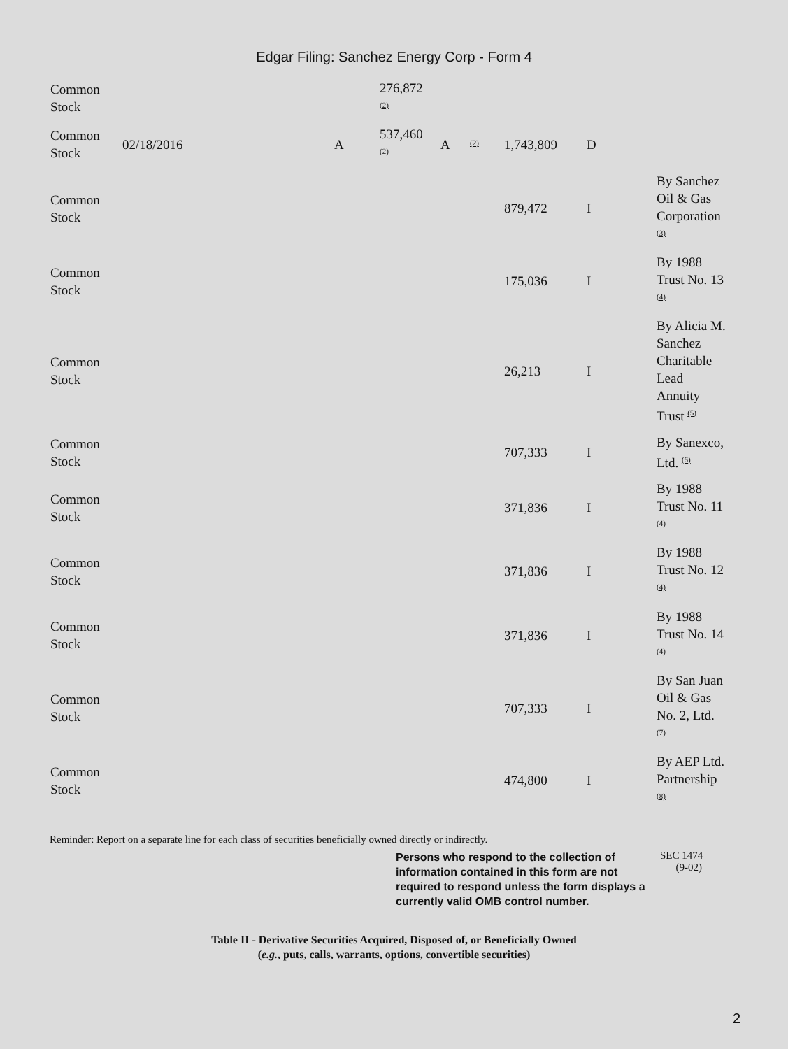Edgar Filing: Sanchez Energy Corp - Form 4
| Common Stock | | | 276,872 <sup>(2)</sup> | | | | | |
| Common Stock | 02/18/2016 | A | 537,460 <sup>(2)</sup> | A | <sup>(2)</sup> | 1,743,809 | D | |
| Common Stock | | | | | | 879,472 | I | By Sanchez Oil & Gas Corporation <sup>(3)</sup> |
| Common Stock | | | | | | 175,036 | I | By 1988 Trust No. 13 <sup>(4)</sup> |
| Common Stock | | | | | | 26,213 | I | By Alicia M. Sanchez Charitable Lead Annuity Trust <sup>(5)</sup> |
| Common Stock | | | | | | 707,333 | I | By Sanexco, Ltd. <sup>(6)</sup> |
| Common Stock | | | | | | 371,836 | I | By 1988 Trust No. 11 <sup>(4)</sup> |
| Common Stock | | | | | | 371,836 | I | By 1988 Trust No. 12 <sup>(4)</sup> |
| Common Stock | | | | | | 371,836 | I | By 1988 Trust No. 14 <sup>(4)</sup> |
| Common Stock | | | | | | 707,333 | I | By San Juan Oil & Gas No. 2, Ltd. <sup>(7)</sup> |
| Common Stock | | | | | | 474,800 | I | By AEP Ltd. Partnership <sup>(8)</sup> |
Reminder: Report on a separate line for each class of securities beneficially owned directly or indirectly.
Persons who respond to the collection of information contained in this form are not required to respond unless the form displays a currently valid OMB control number.
SEC 1474
(9-02)
Table II - Derivative Securities Acquired, Disposed of, or Beneficially Owned
(e.g., puts, calls, warrants, options, convertible securities)
2